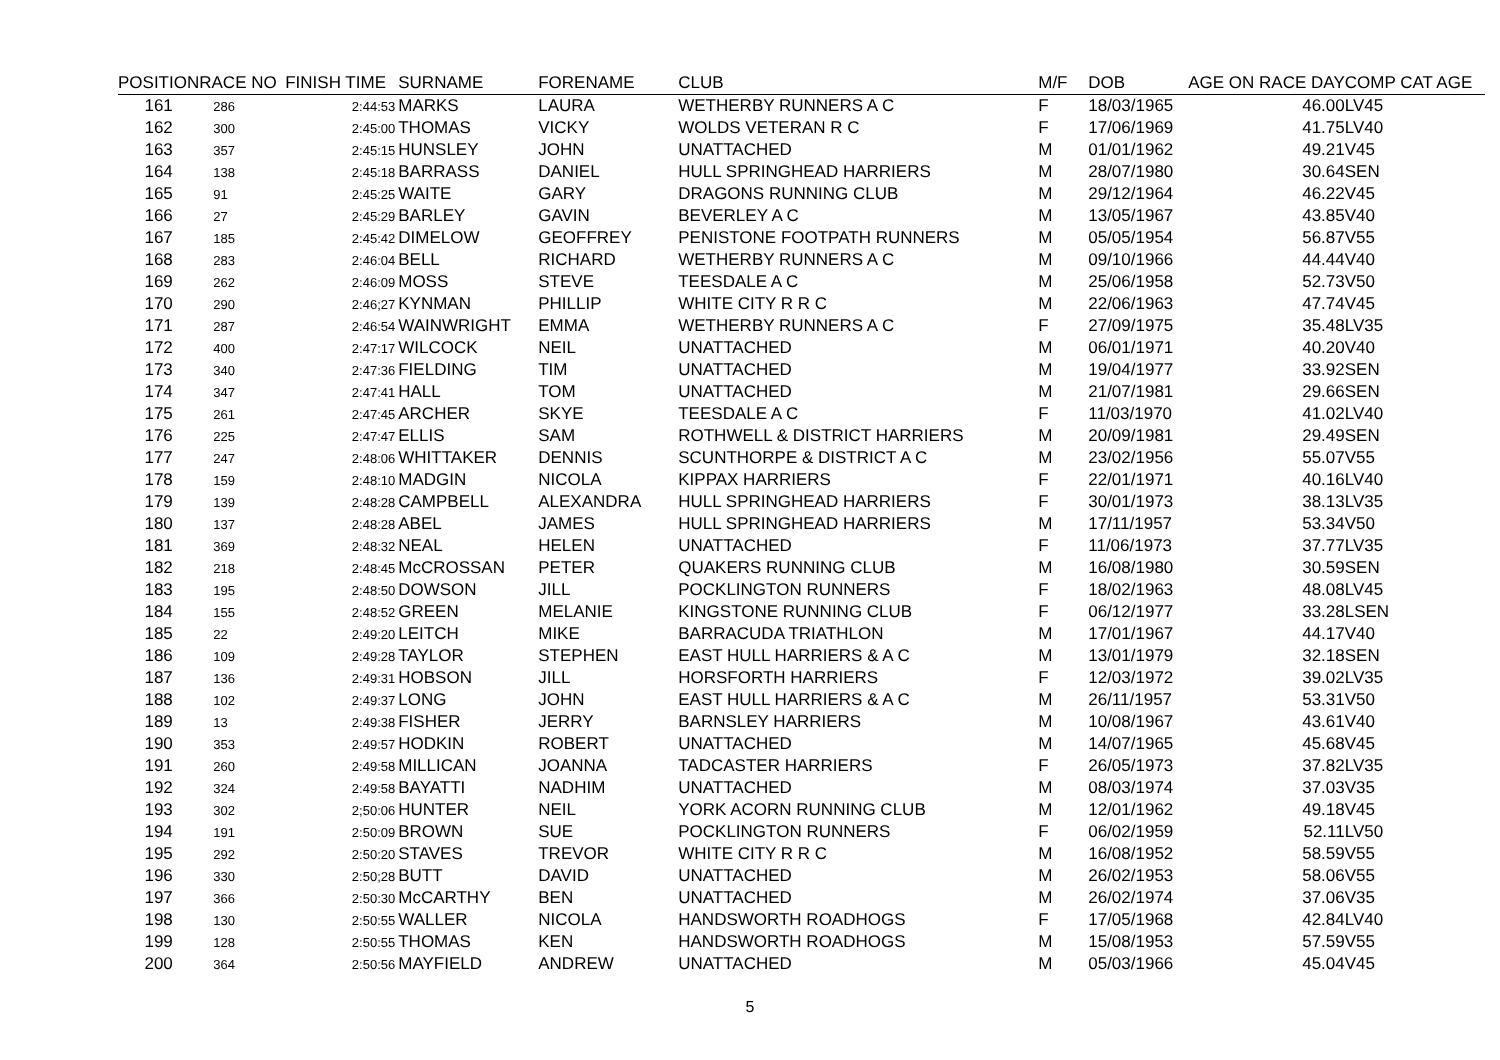| POSITION | RACE NO | FINISH TIME | SURNAME | FORENAME | CLUB | M/F | DOB | AGE ON RACE DAY | COMP CAT AGE |
| --- | --- | --- | --- | --- | --- | --- | --- | --- | --- |
| 161 | 286 | 2:44:53 | MARKS | LAURA | WETHERBY RUNNERS A C | F | 18/03/1965 | 46.00 | LV45 |
| 162 | 300 | 2:45:00 | THOMAS | VICKY | WOLDS VETERAN R C | F | 17/06/1969 | 41.75 | LV40 |
| 163 | 357 | 2:45:15 | HUNSLEY | JOHN | UNATTACHED | M | 01/01/1962 | 49.21 | V45 |
| 164 | 138 | 2:45:18 | BARRASS | DANIEL | HULL SPRINGHEAD HARRIERS | M | 28/07/1980 | 30.64 | SEN |
| 165 | 91 | 2:45:25 | WAITE | GARY | DRAGONS RUNNING CLUB | M | 29/12/1964 | 46.22 | V45 |
| 166 | 27 | 2:45:29 | BARLEY | GAVIN | BEVERLEY A C | M | 13/05/1967 | 43.85 | V40 |
| 167 | 185 | 2:45:42 | DIMELOW | GEOFFREY | PENISTONE FOOTPATH RUNNERS | M | 05/05/1954 | 56.87 | V55 |
| 168 | 283 | 2:46:04 | BELL | RICHARD | WETHERBY RUNNERS A C | M | 09/10/1966 | 44.44 | V40 |
| 169 | 262 | 2:46:09 | MOSS | STEVE | TEESDALE A C | M | 25/06/1958 | 52.73 | V50 |
| 170 | 290 | 2:46;27 | KYNMAN | PHILLIP | WHITE CITY R R C | M | 22/06/1963 | 47.74 | V45 |
| 171 | 287 | 2:46:54 | WAINWRIGHT | EMMA | WETHERBY RUNNERS A C | F | 27/09/1975 | 35.48 | LV35 |
| 172 | 400 | 2:47:17 | WILCOCK | NEIL | UNATTACHED | M | 06/01/1971 | 40.20 | V40 |
| 173 | 340 | 2:47:36 | FIELDING | TIM | UNATTACHED | M | 19/04/1977 | 33.92 | SEN |
| 174 | 347 | 2:47:41 | HALL | TOM | UNATTACHED | M | 21/07/1981 | 29.66 | SEN |
| 175 | 261 | 2:47:45 | ARCHER | SKYE | TEESDALE A C | F | 11/03/1970 | 41.02 | LV40 |
| 176 | 225 | 2:47:47 | ELLIS | SAM | ROTHWELL & DISTRICT HARRIERS | M | 20/09/1981 | 29.49 | SEN |
| 177 | 247 | 2:48:06 | WHITTAKER | DENNIS | SCUNTHORPE & DISTRICT A C | M | 23/02/1956 | 55.07 | V55 |
| 178 | 159 | 2:48:10 | MADGIN | NICOLA | KIPPAX HARRIERS | F | 22/01/1971 | 40.16 | LV40 |
| 179 | 139 | 2:48:28 | CAMPBELL | ALEXANDRA | HULL SPRINGHEAD HARRIERS | F | 30/01/1973 | 38.13 | LV35 |
| 180 | 137 | 2:48:28 | ABEL | JAMES | HULL SPRINGHEAD HARRIERS | M | 17/11/1957 | 53.34 | V50 |
| 181 | 369 | 2:48:32 | NEAL | HELEN | UNATTACHED | F | 11/06/1973 | 37.77 | LV35 |
| 182 | 218 | 2:48:45 | McCROSSAN | PETER | QUAKERS RUNNING CLUB | M | 16/08/1980 | 30.59 | SEN |
| 183 | 195 | 2:48:50 | DOWSON | JILL | POCKLINGTON RUNNERS | F | 18/02/1963 | 48.08 | LV45 |
| 184 | 155 | 2:48:52 | GREEN | MELANIE | KINGSTONE RUNNING CLUB | F | 06/12/1977 | 33.28 | LSEN |
| 185 | 22 | 2:49:20 | LEITCH | MIKE | BARRACUDA TRIATHLON | M | 17/01/1967 | 44.17 | V40 |
| 186 | 109 | 2:49:28 | TAYLOR | STEPHEN | EAST HULL HARRIERS & A C | M | 13/01/1979 | 32.18 | SEN |
| 187 | 136 | 2:49:31 | HOBSON | JILL | HORSFORTH HARRIERS | F | 12/03/1972 | 39.02 | LV35 |
| 188 | 102 | 2:49:37 | LONG | JOHN | EAST HULL HARRIERS & A C | M | 26/11/1957 | 53.31 | V50 |
| 189 | 13 | 2:49:38 | FISHER | JERRY | BARNSLEY HARRIERS | M | 10/08/1967 | 43.61 | V40 |
| 190 | 353 | 2:49:57 | HODKIN | ROBERT | UNATTACHED | M | 14/07/1965 | 45.68 | V45 |
| 191 | 260 | 2:49:58 | MILLICAN | JOANNA | TADCASTER HARRIERS | F | 26/05/1973 | 37.82 | LV35 |
| 192 | 324 | 2:49:58 | BAYATTI | NADHIM | UNATTACHED | M | 08/03/1974 | 37.03 | V35 |
| 193 | 302 | 2;50:06 | HUNTER | NEIL | YORK ACORN RUNNING CLUB | M | 12/01/1962 | 49.18 | V45 |
| 194 | 191 | 2:50:09 | BROWN | SUE | POCKLINGTON RUNNERS | F | 06/02/1959 | 52.11 | LV50 |
| 195 | 292 | 2:50:20 | STAVES | TREVOR | WHITE CITY R R C | M | 16/08/1952 | 58.59 | V55 |
| 196 | 330 | 2:50;28 | BUTT | DAVID | UNATTACHED | M | 26/02/1953 | 58.06 | V55 |
| 197 | 366 | 2:50:30 | McCARTHY | BEN | UNATTACHED | M | 26/02/1974 | 37.06 | V35 |
| 198 | 130 | 2:50:55 | WALLER | NICOLA | HANDSWORTH ROADHOGS | F | 17/05/1968 | 42.84 | LV40 |
| 199 | 128 | 2:50:55 | THOMAS | KEN | HANDSWORTH ROADHOGS | M | 15/08/1953 | 57.59 | V55 |
| 200 | 364 | 2:50:56 | MAYFIELD | ANDREW | UNATTACHED | M | 05/03/1966 | 45.04 | V45 |
5